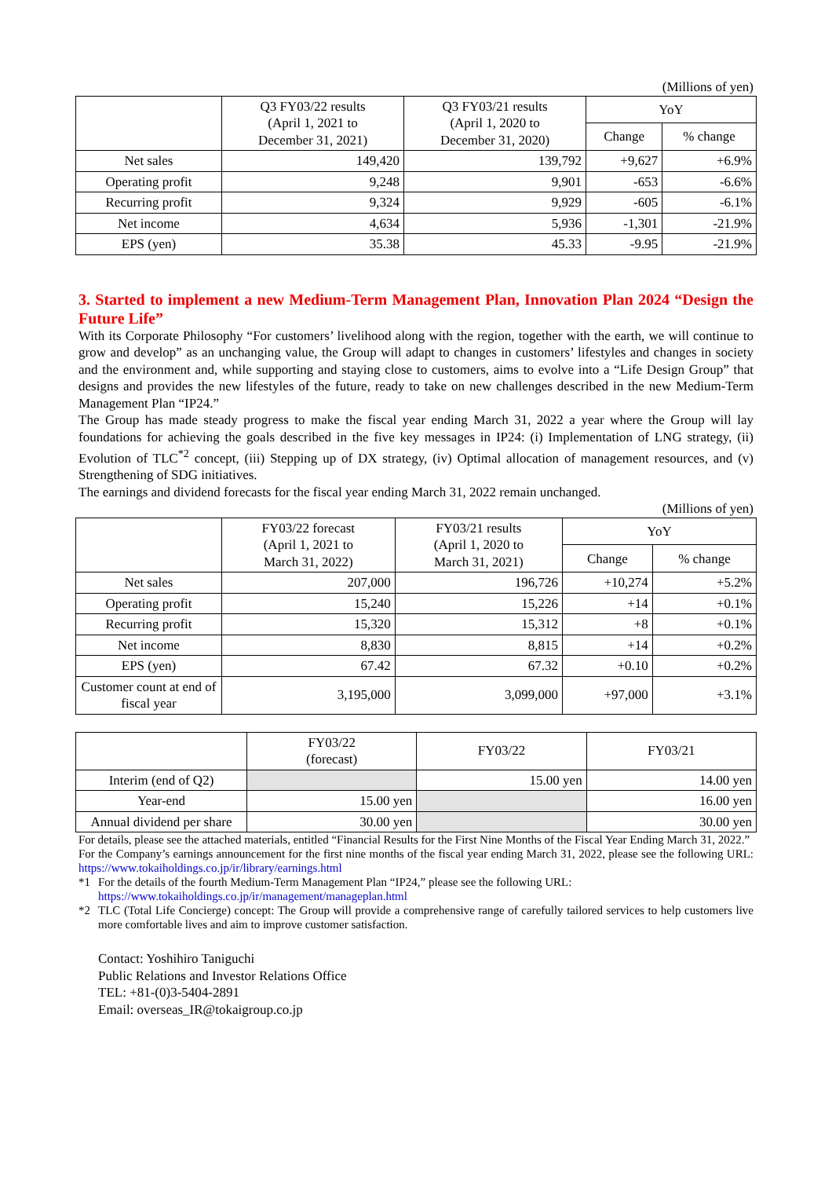(Millions of yen)
| | Q3 FY03/22 results (April 1, 2021 to December 31, 2021) | Q3 FY03/21 results (April 1, 2020 to December 31, 2020) | YoY | |
| --- | --- | --- | --- | --- |
| | | | Change | % change |
| Net sales | 149,420 | 139,792 | +9,627 | +6.9% |
| Operating profit | 9,248 | 9,901 | -653 | -6.6% |
| Recurring profit | 9,324 | 9,929 | -605 | -6.1% |
| Net income | 4,634 | 5,936 | -1,301 | -21.9% |
| EPS (yen) | 35.38 | 45.33 | -9.95 | -21.9% |
3. Started to implement a new Medium-Term Management Plan, Innovation Plan 2024 “Design the Future Life”
With its Corporate Philosophy “For customers’ livelihood along with the region, together with the earth, we will continue to grow and develop” as an unchanging value, the Group will adapt to changes in customers’ lifestyles and changes in society and the environment and, while supporting and staying close to customers, aims to evolve into a “Life Design Group” that designs and provides the new lifestyles of the future, ready to take on new challenges described in the new Medium-Term Management Plan “IP24.”
The Group has made steady progress to make the fiscal year ending March 31, 2022 a year where the Group will lay foundations for achieving the goals described in the five key messages in IP24: (i) Implementation of LNG strategy, (ii) Evolution of TLC<sup>*2</sup> concept, (iii) Stepping up of DX strategy, (iv) Optimal allocation of management resources, and (v) Strengthening of SDG initiatives.
The earnings and dividend forecasts for the fiscal year ending March 31, 2022 remain unchanged.
(Millions of yen)
| | FY03/22 forecast (April 1, 2021 to March 31, 2022) | FY03/21 results (April 1, 2020 to March 31, 2021) | YoY | |
| --- | --- | --- | --- | --- |
| | | | Change | % change |
| Net sales | 207,000 | 196,726 | +10,274 | +5.2% |
| Operating profit | 15,240 | 15,226 | +14 | +0.1% |
| Recurring profit | 15,320 | 15,312 | +8 | +0.1% |
| Net income | 8,830 | 8,815 | +14 | +0.2% |
| EPS (yen) | 67.42 | 67.32 | +0.10 | +0.2% |
| Customer count at end of fiscal year | 3,195,000 | 3,099,000 | +97,000 | +3.1% |
| | FY03/22 (forecast) | FY03/22 | FY03/21 |
| --- | --- | --- | --- |
| Interim (end of Q2) | | 15.00 yen | 14.00 yen |
| Year-end | 15.00 yen | | 16.00 yen |
| Annual dividend per share | 30.00 yen | | 30.00 yen |
For details, please see the attached materials, entitled “Financial Results for the First Nine Months of the Fiscal Year Ending March 31, 2022.”
For the Company’s earnings announcement for the first nine months of the fiscal year ending March 31, 2022, please see the following URL: https://www.tokaiholdings.co.jp/ir/library/earnings.html
*1 For the details of the fourth Medium-Term Management Plan “IP24,” please see the following URL:
https://www.tokaiholdings.co.jp/ir/management/manageplan.html
*2 TLC (Total Life Concierge) concept: The Group will provide a comprehensive range of carefully tailored services to help customers live more comfortable lives and aim to improve customer satisfaction.
Contact: Yoshihiro Taniguchi
Public Relations and Investor Relations Office
TEL: +81-(0)3-5404-2891
Email: overseas_IR@tokaigroup.co.jp